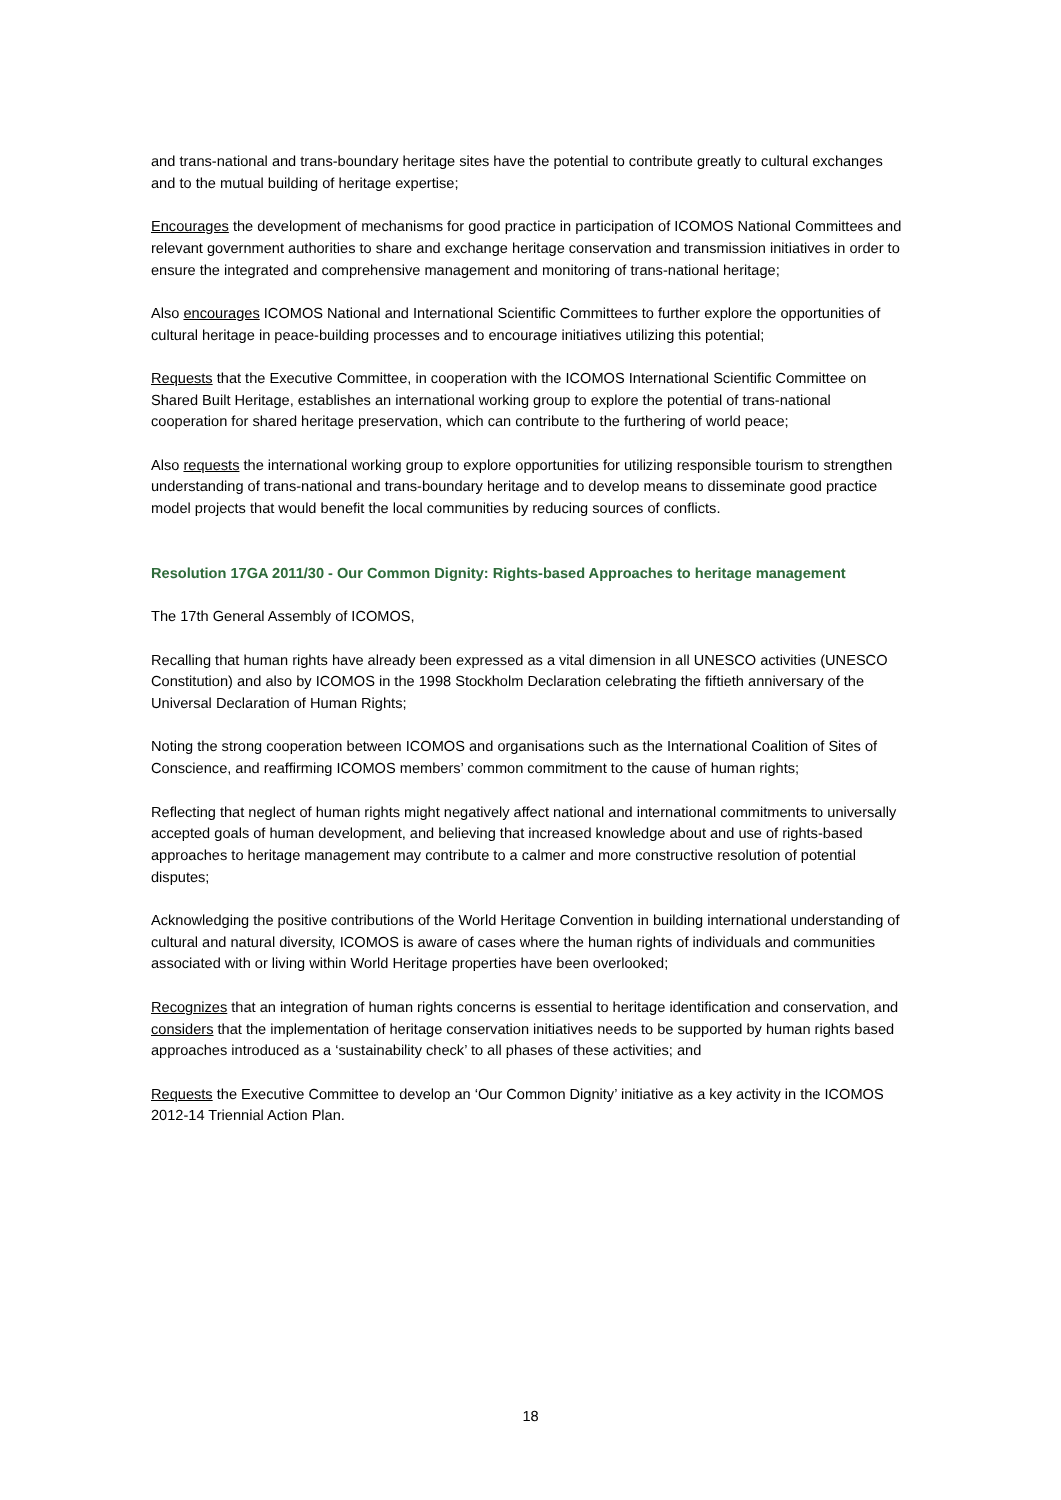and trans-national and trans-boundary heritage sites have the potential to contribute greatly to cultural exchanges and to the mutual building of heritage expertise;
Encourages the development of mechanisms for good practice in participation of ICOMOS National Committees and relevant government authorities to share and exchange heritage conservation and transmission initiatives in order to ensure the integrated and comprehensive management and monitoring of trans-national heritage;
Also encourages ICOMOS National and International Scientific Committees to further explore the opportunities of cultural heritage in peace-building processes and to encourage initiatives utilizing this potential;
Requests that the Executive Committee, in cooperation with the ICOMOS International Scientific Committee on Shared Built Heritage, establishes an international working group to explore the potential of trans-national cooperation for shared heritage preservation, which can contribute to the furthering of world peace;
Also requests the international working group to explore opportunities for utilizing responsible tourism to strengthen understanding of trans-national and trans-boundary heritage and to develop means to disseminate good practice model projects that would benefit the local communities by reducing sources of conflicts.
Resolution 17GA 2011/30 - Our Common Dignity: Rights-based Approaches to heritage management
The 17th General Assembly of ICOMOS,
Recalling that human rights have already been expressed as a vital dimension in all UNESCO activities (UNESCO Constitution) and also by ICOMOS in the 1998 Stockholm Declaration celebrating the fiftieth anniversary of the Universal Declaration of Human Rights;
Noting the strong cooperation between ICOMOS and organisations such as the International Coalition of Sites of Conscience, and reaffirming ICOMOS members’ common commitment to the cause of human rights;
Reflecting that neglect of human rights might negatively affect national and international commitments to universally accepted goals of human development, and believing that increased knowledge about and use of rights-based approaches to heritage management may contribute to a calmer and more constructive resolution of potential disputes;
Acknowledging the positive contributions of the World Heritage Convention in building international understanding of cultural and natural diversity, ICOMOS is aware of cases where the human rights of individuals and communities associated with or living within World Heritage properties have been overlooked;
Recognizes that an integration of human rights concerns is essential to heritage identification and conservation, and considers that the implementation of heritage conservation initiatives needs to be supported by human rights based approaches introduced as a ‘sustainability check’ to all phases of these activities; and
Requests the Executive Committee to develop an ‘Our Common Dignity’ initiative as a key activity in the ICOMOS 2012-14 Triennial Action Plan.
18